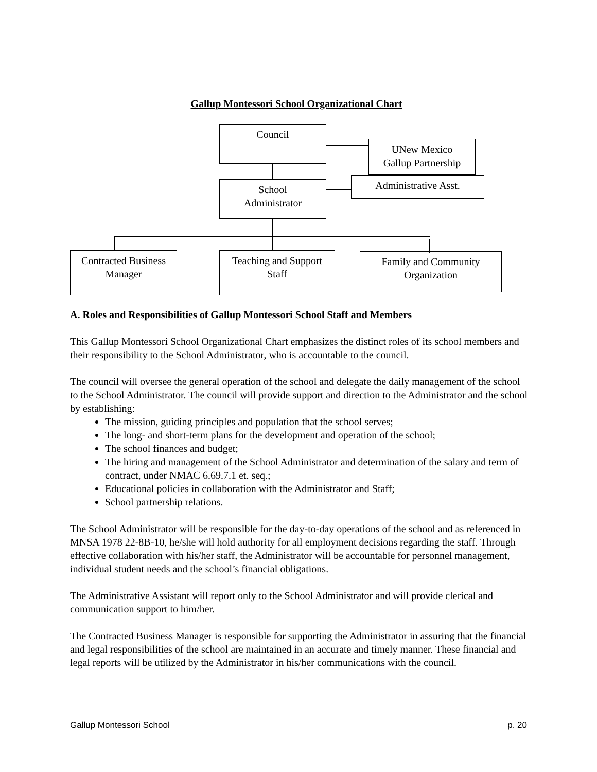Gallup Montessori School Organizational Chart
Council
UNew Mexico
Gallup Partnership
School
Administrator
Administrative Asst.
Contracted Business
Manager
Teaching and Support
Staff
Family and Community
Organization
A. Roles and Responsibilities of Gallup Montessori School Staff and Members
This Gallup Montessori School Organizational Chart emphasizes the distinct roles of its school members and their responsibility to the School Administrator, who is accountable to the council.
The council will oversee the general operation of the school and delegate the daily management of the school to the School Administrator. The council will provide support and direction to the Administrator and the school by establishing:
The mission, guiding principles and population that the school serves;
The long- and short-term plans for the development and operation of the school;
The school finances and budget;
The hiring and management of the School Administrator and determination of the salary and term of contract, under NMAC 6.69.7.1 et. seq.;
Educational policies in collaboration with the Administrator and Staff;
School partnership relations.
The School Administrator will be responsible for the day-to-day operations of the school and as referenced in MNSA 1978 22-8B-10, he/she will hold authority for all employment decisions regarding the staff. Through effective collaboration with his/her staff, the Administrator will be accountable for personnel management, individual student needs and the school’s financial obligations.
The Administrative Assistant will report only to the School Administrator and will provide clerical and communication support to him/her.
The Contracted Business Manager is responsible for supporting the Administrator in assuring that the financial and legal responsibilities of the school are maintained in an accurate and timely manner. These financial and legal reports will be utilized by the Administrator in his/her communications with the council.
Gallup Montessori School p. 20